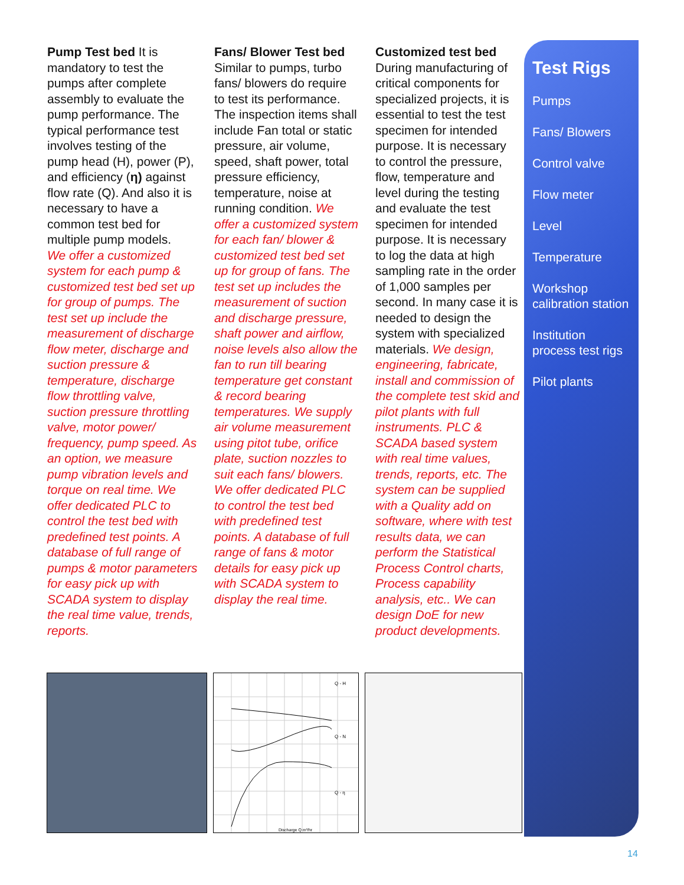Pump Test bed It is mandatory to test the pumps after complete assembly to evaluate the pump performance. The typical performance test involves testing of the pump head (H), power (P), and efficiency (η) against flow rate (Q). And also it is necessary to have a common test bed for multiple pump models.
We offer a customized system for each pump & customized test bed set up for group of pumps. The test set up include the measurement of discharge flow meter, discharge and suction pressure & temperature, discharge flow throttling valve, suction pressure throttling valve, motor power/ frequency, pump speed. As an option, we measure pump vibration levels and torque on real time. We offer dedicated PLC to control the test bed with predefined test points. A database of full range of pumps & motor parameters for easy pick up with SCADA system to display the real time value, trends, reports.
Fans/ Blower Test bed Similar to pumps, turbo fans/ blowers do require to test its performance. The inspection items shall include Fan total or static pressure, air volume, speed, shaft power, total pressure efficiency, temperature, noise at running condition. We offer a customized system for each fan/ blower & customized test bed set up for group of fans. The test set up includes the measurement of suction and discharge pressure, shaft power and airflow, noise levels also allow the fan to run till bearing temperature get constant & record bearing temperatures. We supply air volume measurement using pitot tube, orifice plate, suction nozzles to suit each fans/ blowers. We offer dedicated PLC to control the test bed with predefined test points. A database of full range of fans & motor details for easy pick up with SCADA system to display the real time.
Customized test bed During manufacturing of critical components for specialized projects, it is essential to test the test specimen for intended purpose. It is necessary to control the pressure, flow, temperature and level during the testing and evaluate the test specimen for intended purpose. It is necessary to log the data at high sampling rate in the order of 1,000 samples per second. In many case it is needed to design the system with specialized materials. We design, engineering, fabricate, install and commission of the complete test skid and pilot plants with full instruments. PLC & SCADA based system with real time values, trends, reports, etc. The system can be supplied with a Quality add on software, where with test results data, we can perform the Statistical Process Control charts, Process capability analysis, etc.. We can design DoE for new product developments.
Test Rigs
Pumps
Fans/ Blowers
Control valve
Flow meter
Level
Temperature
Workshop calibration station
Institution process test rigs
Pilot plants
Q - H
Q - N
Q - η
Discharge Q m³/hr
14